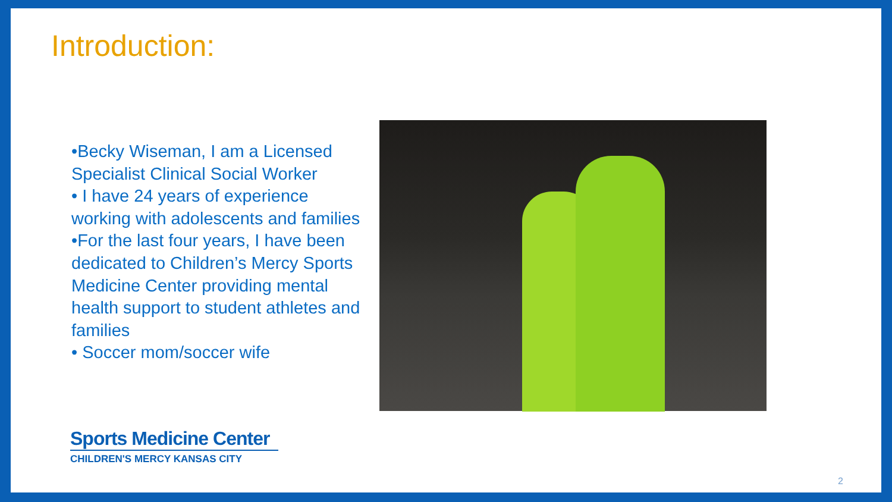Introduction:
•Becky Wiseman, I am a Licensed Specialist Clinical Social Worker
• I have 24 years of experience working with adolescents and families
•For the last four years, I have been dedicated to Children’s Mercy Sports Medicine Center providing mental health support to student athletes and families
• Soccer mom/soccer wife
Sports Medicine Center
CHILDREN'S MERCY KANSAS CITY
2